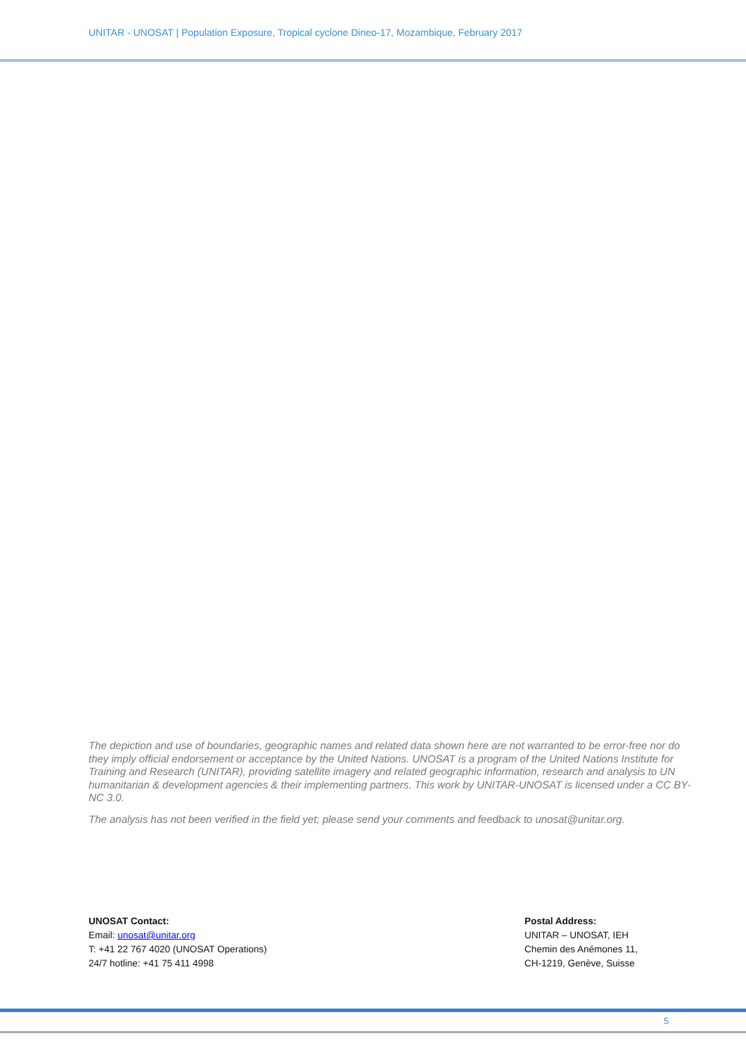UNITAR - UNOSAT | Population Exposure, Tropical cyclone Dineo-17, Mozambique, February 2017
The depiction and use of boundaries, geographic names and related data shown here are not warranted to be error-free nor do they imply official endorsement or acceptance by the United Nations. UNOSAT is a program of the United Nations Institute for Training and Research (UNITAR), providing satellite imagery and related geographic information, research and analysis to UN humanitarian & development agencies & their implementing partners. This work by UNITAR-UNOSAT is licensed under a CC BY-NC 3.0.
The analysis has not been verified in the field yet; please send your comments and feedback to unosat@unitar.org.
UNOSAT Contact:
Email: unosat@unitar.org
T: +41 22 767 4020 (UNOSAT Operations)
24/7 hotline: +41 75 411 4998
Postal Address:
UNITAR – UNOSAT, IEH
Chemin des Anémones 11,
CH-1219, Genève, Suisse
5